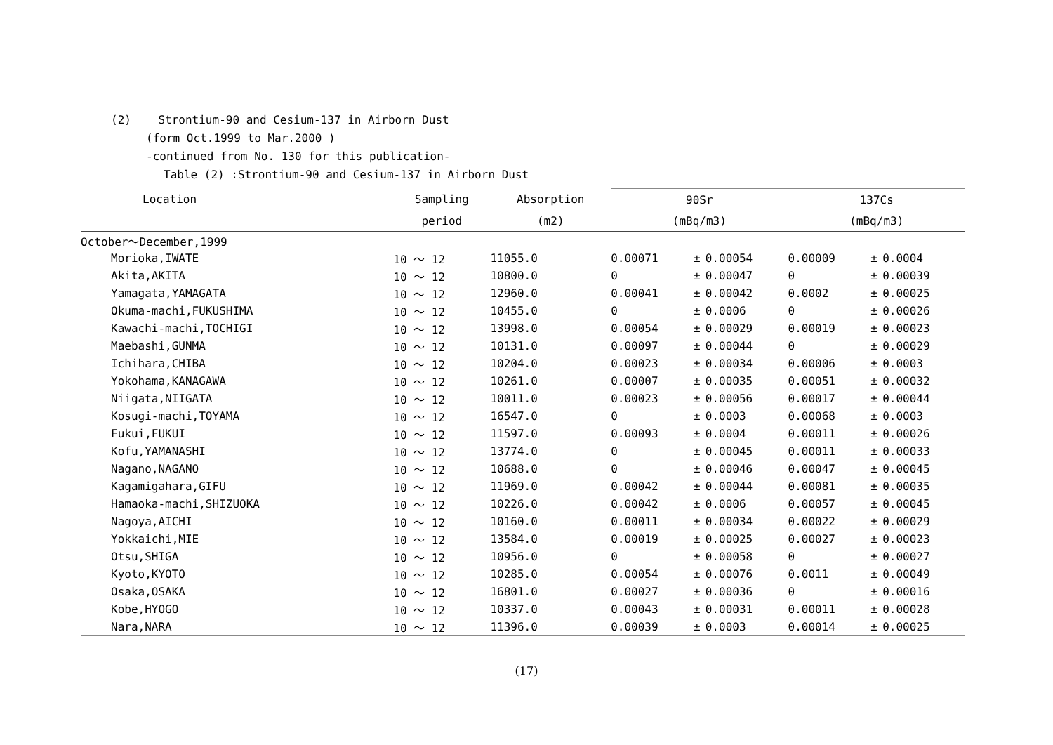(2) Strontium-90 and Cesium-137 in Airborn Dust
(form Oct.1999 to Mar.2000 )
-continued from No. 130 for this publication-
Table (2) :Strontium-90 and Cesium-137 in Airborn Dust
| Location | Sampling | Absorption | 90Sr | | | 137Cs | | |
| --- | --- | --- | --- | --- | --- | --- | --- | --- |
| | period | (m2) | (mBq/m3) | | | (mBq/m3) | | |
| October～December,1999 | | | | | | | | |
| Morioka,IWATE | 10 ～ 12 | 11055.0 | 0.00071 | ± | 0.00054 | 0.00009 | ± | 0.0004 |
| Akita,AKITA | 10 ～ 12 | 10800.0 | 0 | ± | 0.00047 | 0 | ± | 0.00039 |
| Yamagata,YAMAGATA | 10 ～ 12 | 12960.0 | 0.00041 | ± | 0.00042 | 0.0002 | ± | 0.00025 |
| Okuma-machi,FUKUSHIMA | 10 ～ 12 | 10455.0 | 0 | ± | 0.0006 | 0 | ± | 0.00026 |
| Kawachi-machi,TOCHIGI | 10 ～ 12 | 13998.0 | 0.00054 | ± | 0.00029 | 0.00019 | ± | 0.00023 |
| Maebashi,GUNMA | 10 ～ 12 | 10131.0 | 0.00097 | ± | 0.00044 | 0 | ± | 0.00029 |
| Ichihara,CHIBA | 10 ～ 12 | 10204.0 | 0.00023 | ± | 0.00034 | 0.00006 | ± | 0.0003 |
| Yokohama,KANAGAWA | 10 ～ 12 | 10261.0 | 0.00007 | ± | 0.00035 | 0.00051 | ± | 0.00032 |
| Niigata,NIIGATA | 10 ～ 12 | 10011.0 | 0.00023 | ± | 0.00056 | 0.00017 | ± | 0.00044 |
| Kosugi-machi,TOYAMA | 10 ～ 12 | 16547.0 | 0 | ± | 0.0003 | 0.00068 | ± | 0.0003 |
| Fukui,FUKUI | 10 ～ 12 | 11597.0 | 0.00093 | ± | 0.0004 | 0.00011 | ± | 0.00026 |
| Kofu,YAMANASHI | 10 ～ 12 | 13774.0 | 0 | ± | 0.00045 | 0.00011 | ± | 0.00033 |
| Nagano,NAGANO | 10 ～ 12 | 10688.0 | 0 | ± | 0.00046 | 0.00047 | ± | 0.00045 |
| Kagamigahara,GIFU | 10 ～ 12 | 11969.0 | 0.00042 | ± | 0.00044 | 0.00081 | ± | 0.00035 |
| Hamaoka-machi,SHIZUOKA | 10 ～ 12 | 10226.0 | 0.00042 | ± | 0.0006 | 0.00057 | ± | 0.00045 |
| Nagoya,AICHI | 10 ～ 12 | 10160.0 | 0.00011 | ± | 0.00034 | 0.00022 | ± | 0.00029 |
| Yokkaichi,MIE | 10 ～ 12 | 13584.0 | 0.00019 | ± | 0.00025 | 0.00027 | ± | 0.00023 |
| Otsu,SHIGA | 10 ～ 12 | 10956.0 | 0 | ± | 0.00058 | 0 | ± | 0.00027 |
| Kyoto,KYOTO | 10 ～ 12 | 10285.0 | 0.00054 | ± | 0.00076 | 0.0011 | ± | 0.00049 |
| Osaka,OSAKA | 10 ～ 12 | 16801.0 | 0.00027 | ± | 0.00036 | 0 | ± | 0.00016 |
| Kobe,HYOGO | 10 ～ 12 | 10337.0 | 0.00043 | ± | 0.00031 | 0.00011 | ± | 0.00028 |
| Nara,NARA | 10 ～ 12 | 11396.0 | 0.00039 | ± | 0.0003 | 0.00014 | ± | 0.00025 |
(17)